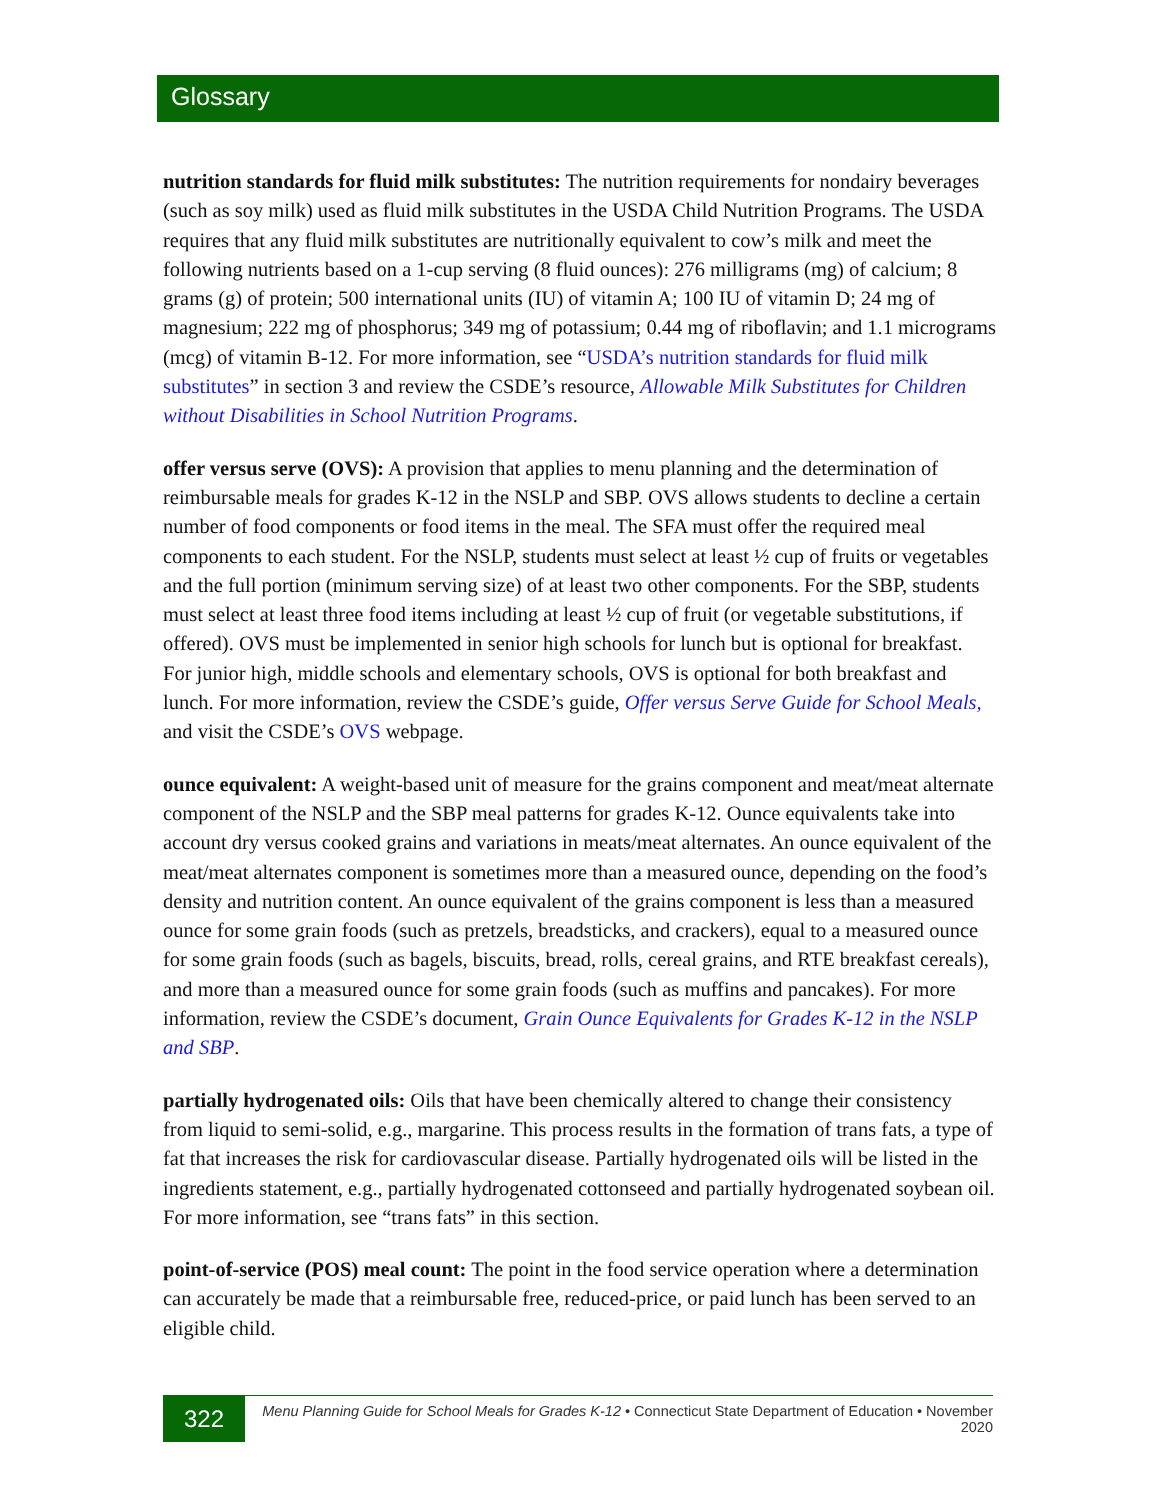Glossary
nutrition standards for fluid milk substitutes: The nutrition requirements for nondairy beverages (such as soy milk) used as fluid milk substitutes in the USDA Child Nutrition Programs. The USDA requires that any fluid milk substitutes are nutritionally equivalent to cow’s milk and meet the following nutrients based on a 1-cup serving (8 fluid ounces): 276 milligrams (mg) of calcium; 8 grams (g) of protein; 500 international units (IU) of vitamin A; 100 IU of vitamin D; 24 mg of magnesium; 222 mg of phosphorus; 349 mg of potassium; 0.44 mg of riboflavin; and 1.1 micrograms (mcg) of vitamin B-12. For more information, see “USDA’s nutrition standards for fluid milk substitutes” in section 3 and review the CSDE’s resource, Allowable Milk Substitutes for Children without Disabilities in School Nutrition Programs.
offer versus serve (OVS): A provision that applies to menu planning and the determination of reimbursable meals for grades K-12 in the NSLP and SBP. OVS allows students to decline a certain number of food components or food items in the meal. The SFA must offer the required meal components to each student. For the NSLP, students must select at least ½ cup of fruits or vegetables and the full portion (minimum serving size) of at least two other components. For the SBP, students must select at least three food items including at least ½ cup of fruit (or vegetable substitutions, if offered). OVS must be implemented in senior high schools for lunch but is optional for breakfast. For junior high, middle schools and elementary schools, OVS is optional for both breakfast and lunch. For more information, review the CSDE’s guide, Offer versus Serve Guide for School Meals, and visit the CSDE’s OVS webpage.
ounce equivalent: A weight-based unit of measure for the grains component and meat/meat alternate component of the NSLP and the SBP meal patterns for grades K-12. Ounce equivalents take into account dry versus cooked grains and variations in meats/meat alternates. An ounce equivalent of the meat/meat alternates component is sometimes more than a measured ounce, depending on the food’s density and nutrition content. An ounce equivalent of the grains component is less than a measured ounce for some grain foods (such as pretzels, breadsticks, and crackers), equal to a measured ounce for some grain foods (such as bagels, biscuits, bread, rolls, cereal grains, and RTE breakfast cereals), and more than a measured ounce for some grain foods (such as muffins and pancakes). For more information, review the CSDE’s document, Grain Ounce Equivalents for Grades K-12 in the NSLP and SBP.
partially hydrogenated oils: Oils that have been chemically altered to change their consistency from liquid to semi-solid, e.g., margarine. This process results in the formation of trans fats, a type of fat that increases the risk for cardiovascular disease. Partially hydrogenated oils will be listed in the ingredients statement, e.g., partially hydrogenated cottonseed and partially hydrogenated soybean oil. For more information, see “trans fats” in this section.
point-of-service (POS) meal count: The point in the food service operation where a determination can accurately be made that a reimbursable free, reduced-price, or paid lunch has been served to an eligible child.
322
Menu Planning Guide for School Meals for Grades K-12 • Connecticut State Department of Education • November 2020